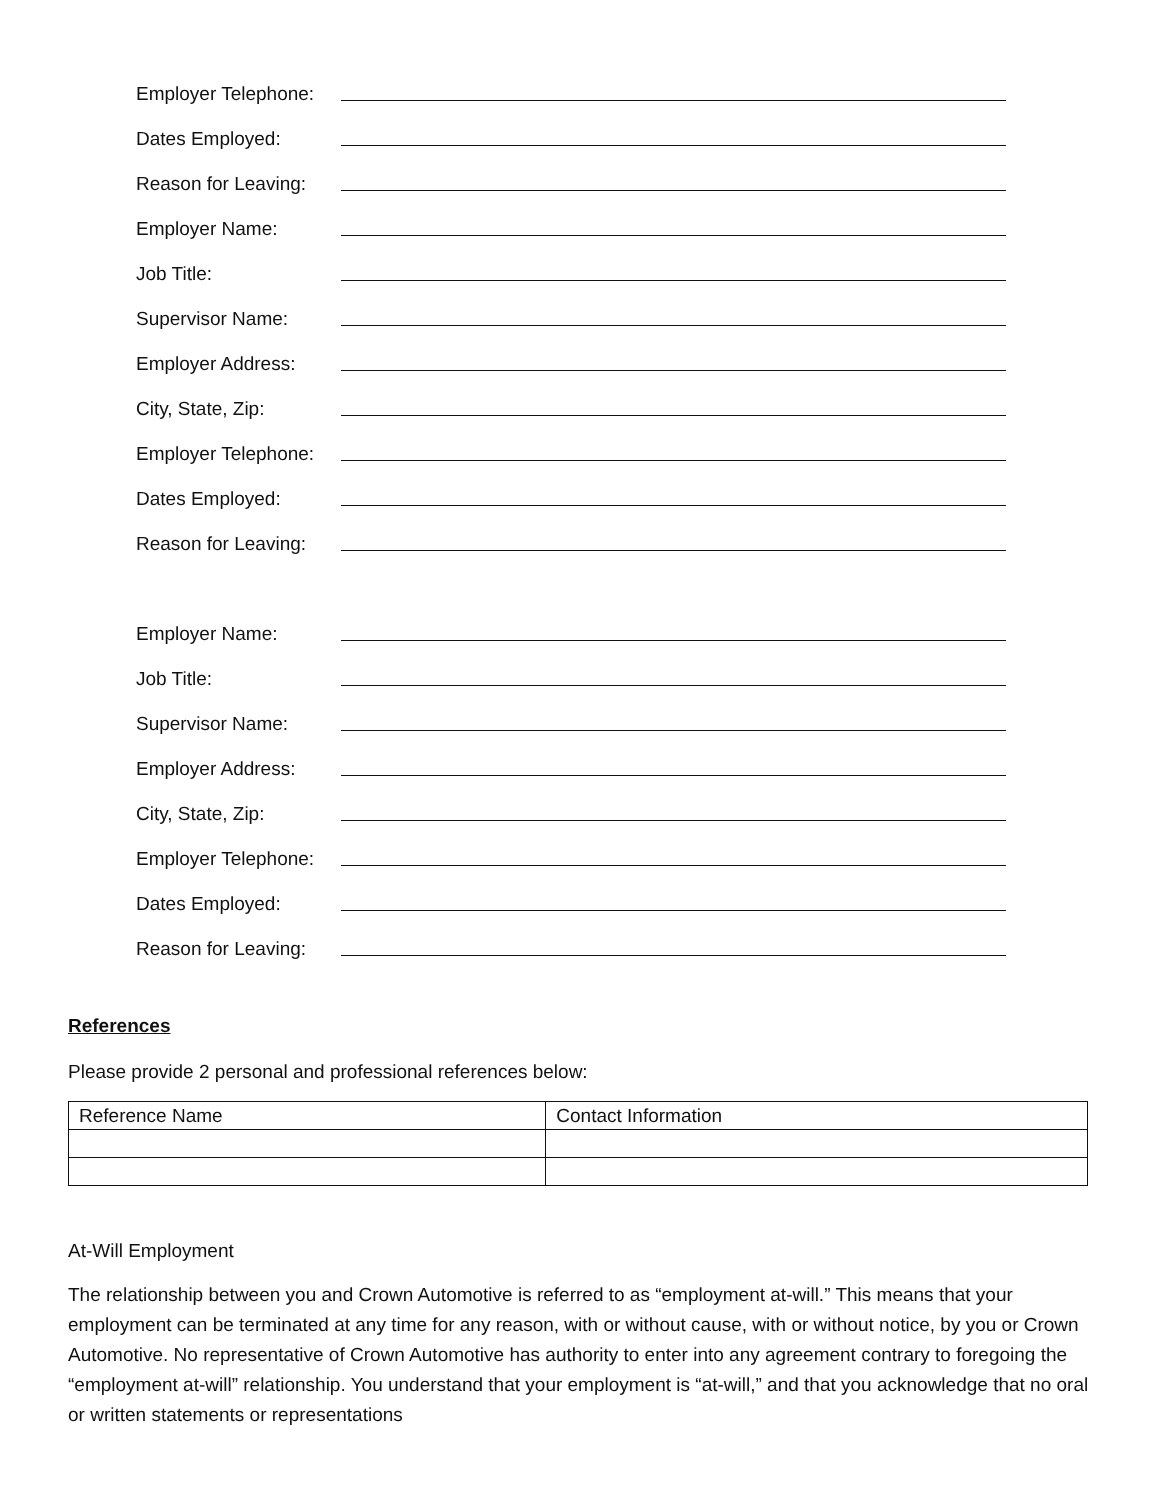Employer Telephone:
Dates Employed:
Reason for Leaving:
Employer Name:
Job Title:
Supervisor Name:
Employer Address:
City, State, Zip:
Employer Telephone:
Dates Employed:
Reason for Leaving:
Employer Name:
Job Title:
Supervisor Name:
Employer Address:
City, State, Zip:
Employer Telephone:
Dates Employed:
Reason for Leaving:
References
Please provide 2 personal and professional references below:
| Reference Name | Contact Information |
At-Will Employment
The relationship between you and Crown Automotive is referred to as “employment at-will.” This means that your employment can be terminated at any time for any reason, with or without cause, with or without notice, by you or Crown Automotive. No representative of Crown Automotive has authority to enter into any agreement contrary to foregoing the “employment at-will” relationship. You understand that your employment is “at-will,” and that you acknowledge that no oral or written statements or representations